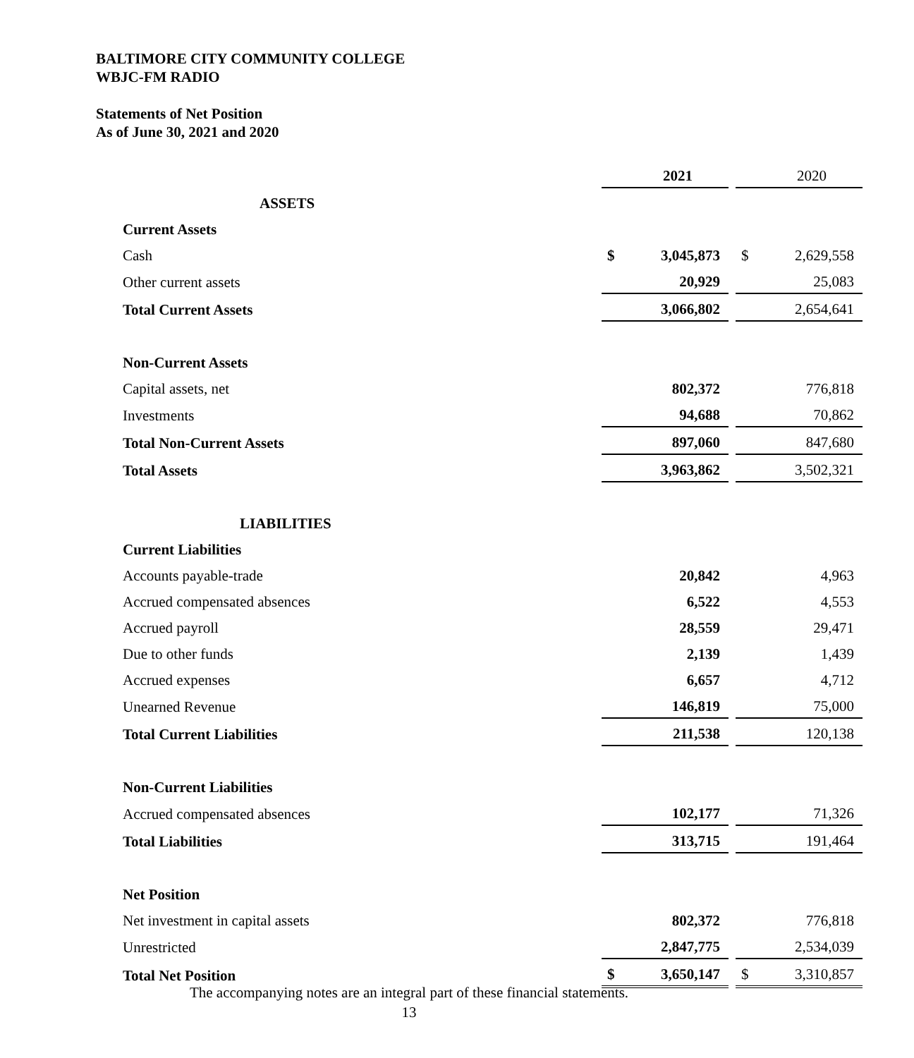BALTIMORE CITY COMMUNITY COLLEGE
WBJC-FM RADIO
Statements of Net Position
As of June 30, 2021 and 2020
| | | 2021 | | | 2020 |
| ASSETS | | | | | |
| Current Assets | | | | | |
| Cash | $ | 3,045,873 | | $ | 2,629,558 |
| Other current assets | | 20,929 | | | 25,083 |
| Total Current Assets | | 3,066,802 | | | 2,654,641 |
| Non-Current Assets | | | | | |
| Capital assets, net | | 802,372 | | | 776,818 |
| Investments | | 94,688 | | | 70,862 |
| Total Non-Current Assets | | 897,060 | | | 847,680 |
| Total Assets | | 3,963,862 | | | 3,502,321 |
| LIABILITIES | | | | | |
| Current Liabilities | | | | | |
| Accounts payable-trade | | 20,842 | | | 4,963 |
| Accrued compensated absences | | 6,522 | | | 4,553 |
| Accrued payroll | | 28,559 | | | 29,471 |
| Due to other funds | | 2,139 | | | 1,439 |
| Accrued expenses | | 6,657 | | | 4,712 |
| Unearned Revenue | | 146,819 | | | 75,000 |
| Total Current Liabilities | | 211,538 | | | 120,138 |
| Non-Current Liabilities | | | | | |
| Accrued compensated absences | | 102,177 | | | 71,326 |
| Total Liabilities | | 313,715 | | | 191,464 |
| Net Position | | | | | |
| Net investment in capital assets | | 802,372 | | | 776,818 |
| Unrestricted | | 2,847,775 | | | 2,534,039 |
| Total Net Position | $ | 3,650,147 | | $ | 3,310,857 |
The accompanying notes are an integral part of these financial statements.
13